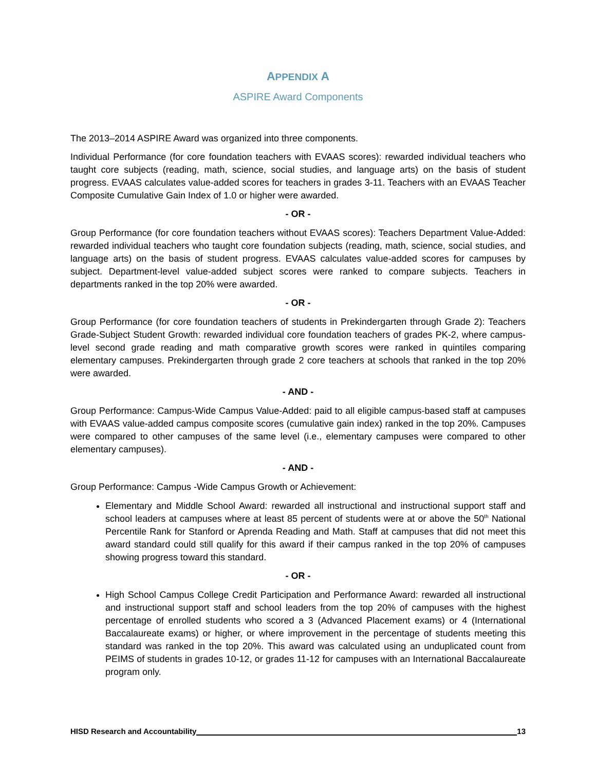APPENDIX A
ASPIRE Award Components
The 2013–2014 ASPIRE Award was organized into three components.
Individual Performance (for core foundation teachers with EVAAS scores): rewarded individual teachers who taught core subjects (reading, math, science, social studies, and language arts) on the basis of student progress. EVAAS calculates value-added scores for teachers in grades 3-11. Teachers with an EVAAS Teacher Composite Cumulative Gain Index of 1.0 or higher were awarded.
- OR -
Group Performance (for core foundation teachers without EVAAS scores): Teachers Department Value-Added: rewarded individual teachers who taught core foundation subjects (reading, math, science, social studies, and language arts) on the basis of student progress. EVAAS calculates value-added scores for campuses by subject. Department-level value-added subject scores were ranked to compare subjects. Teachers in departments ranked in the top 20% were awarded.
- OR -
Group Performance (for core foundation teachers of students in Prekindergarten through Grade 2): Teachers Grade-Subject Student Growth: rewarded individual core foundation teachers of grades PK-2, where campus-level second grade reading and math comparative growth scores were ranked in quintiles comparing elementary campuses. Prekindergarten through grade 2 core teachers at schools that ranked in the top 20% were awarded.
- AND -
Group Performance: Campus-Wide Campus Value-Added: paid to all eligible campus-based staff at campuses with EVAAS value-added campus composite scores (cumulative gain index) ranked in the top 20%. Campuses were compared to other campuses of the same level (i.e., elementary campuses were compared to other elementary campuses).
- AND -
Group Performance: Campus -Wide Campus Growth or Achievement:
Elementary and Middle School Award: rewarded all instructional and instructional support staff and school leaders at campuses where at least 85 percent of students were at or above the 50<sup>th</sup> National Percentile Rank for Stanford or Aprenda Reading and Math. Staff at campuses that did not meet this award standard could still qualify for this award if their campus ranked in the top 20% of campuses showing progress toward this standard.
- OR -
High School Campus College Credit Participation and Performance Award: rewarded all instructional and instructional support staff and school leaders from the top 20% of campuses with the highest percentage of enrolled students who scored a 3 (Advanced Placement exams) or 4 (International Baccalaureate exams) or higher, or where improvement in the percentage of students meeting this standard was ranked in the top 20%. This award was calculated using an unduplicated count from PEIMS of students in grades 10-12, or grades 11-12 for campuses with an International Baccalaureate program only.
HISD Research and Accountability 13